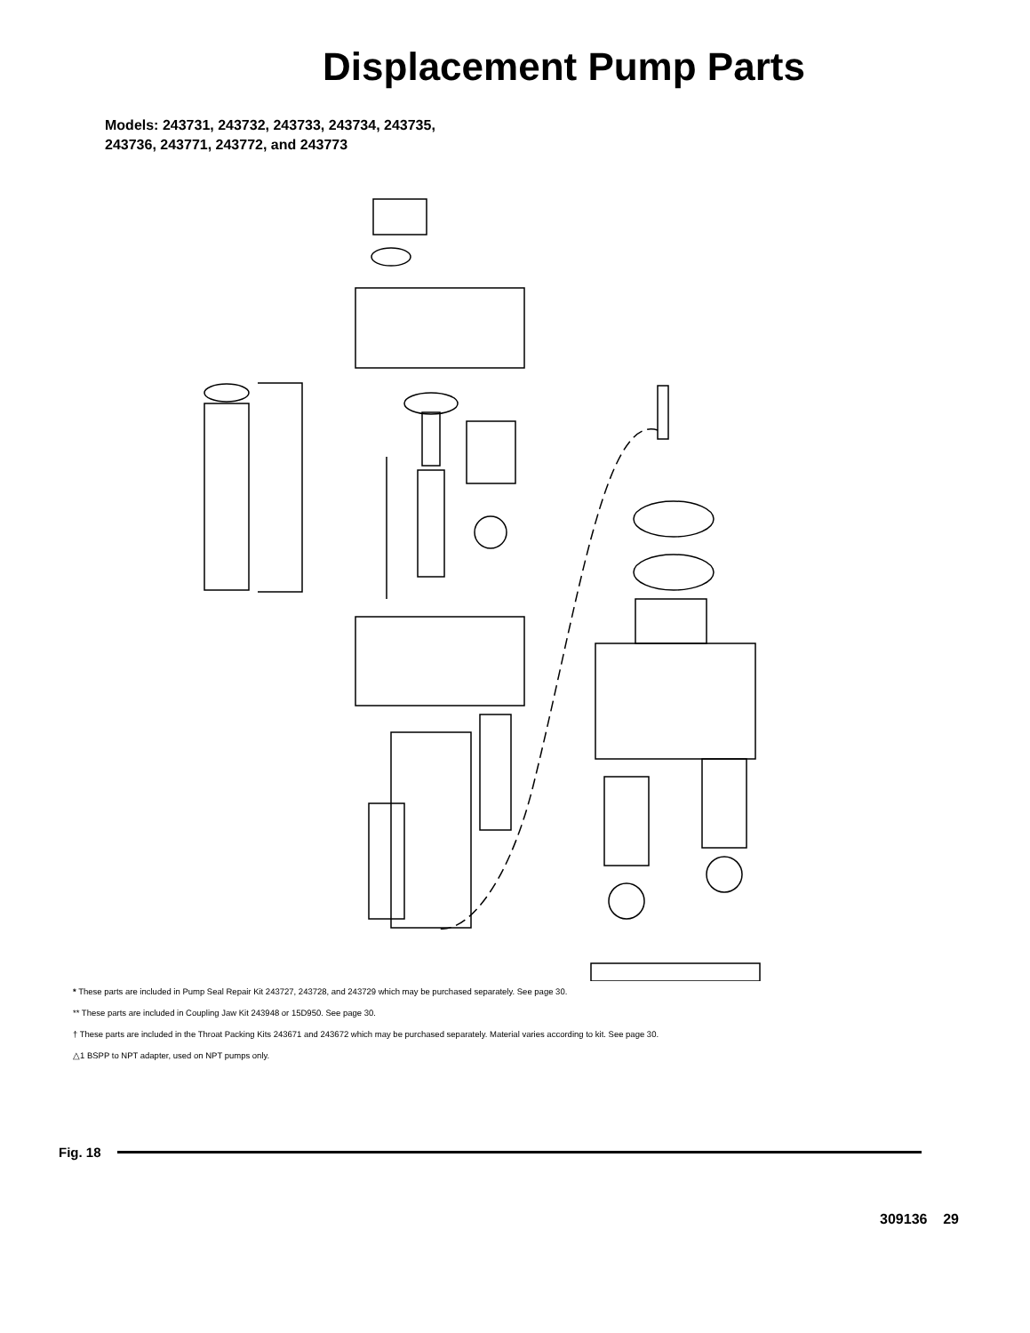Displacement Pump Parts
Models: 243731, 243732, 243733, 243734, 243735,
243736, 243771, 243772, and 243773
* These parts are included in Pump Seal Repair Kit 243727, 243728, and 243729 which may be purchased separately. See page 30.
** These parts are included in Coupling Jaw Kit 243948 or 15D950. See page 30.
† These parts are included in the Throat Packing Kits 243671 and 243672 which may be purchased separately. Material varies according to kit. See page 30.
△1 BSPP to NPT adapter, used on NPT pumps only.
Fig. 18
309136 29